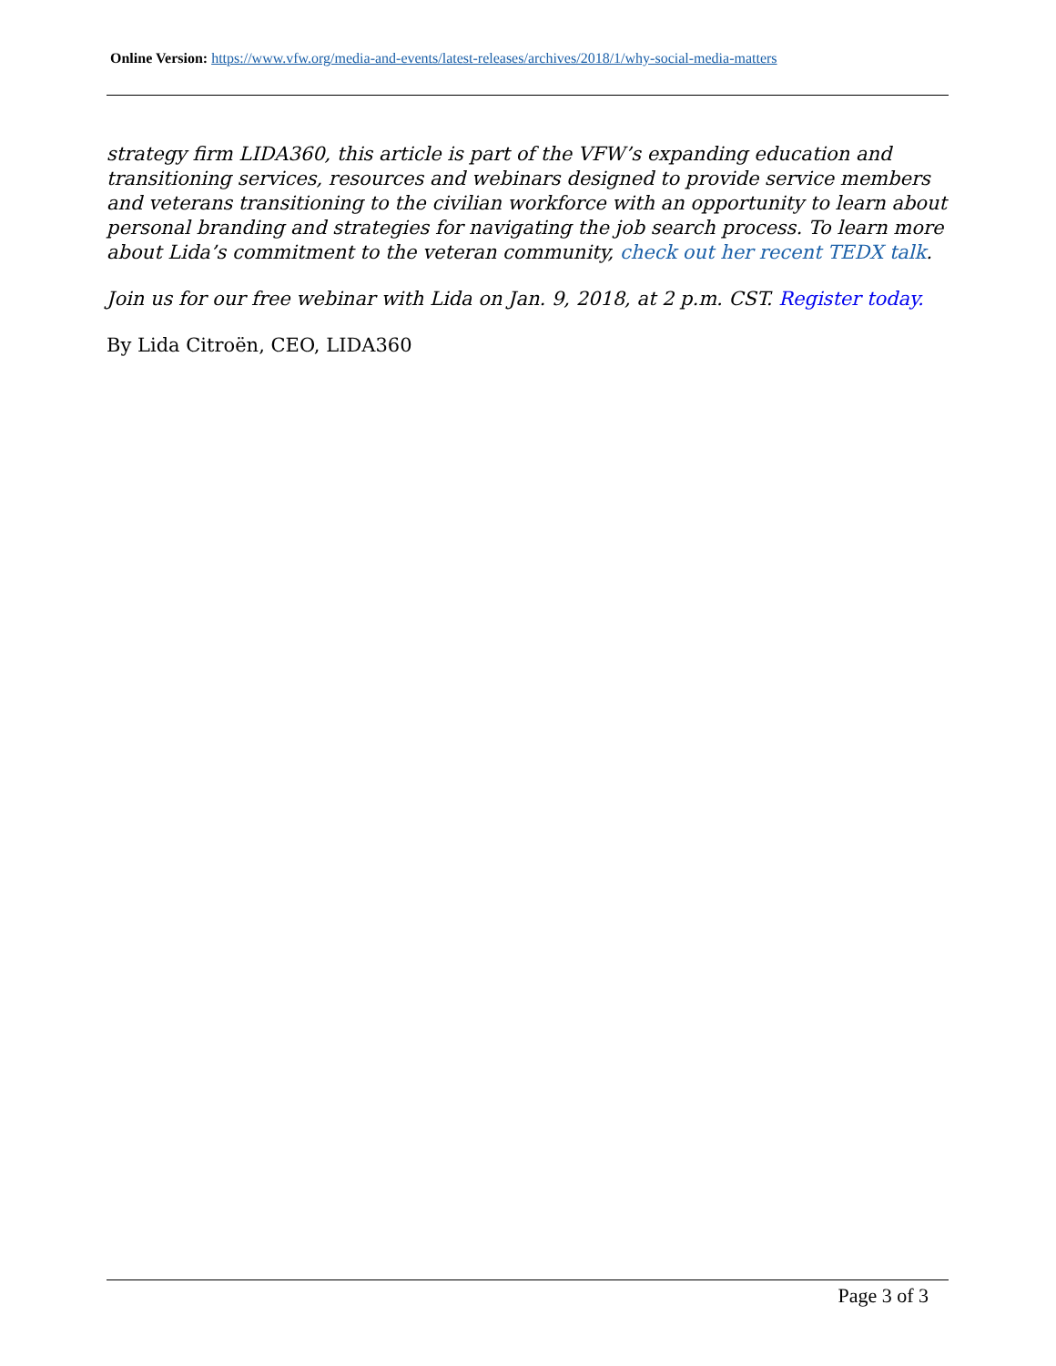Online Version: https://www.vfw.org/media-and-events/latest-releases/archives/2018/1/why-social-media-matters
strategy firm LIDA360, this article is part of the VFW’s expanding education and transitioning services, resources and webinars designed to provide service members and veterans transitioning to the civilian workforce with an opportunity to learn about personal branding and strategies for navigating the job search process. To learn more about Lida’s commitment to the veteran community, check out her recent TEDX talk.
Join us for our free webinar with Lida on Jan. 9, 2018, at 2 p.m. CST. Register today.
By Lida Citroën, CEO, LIDA360
Page 3 of 3